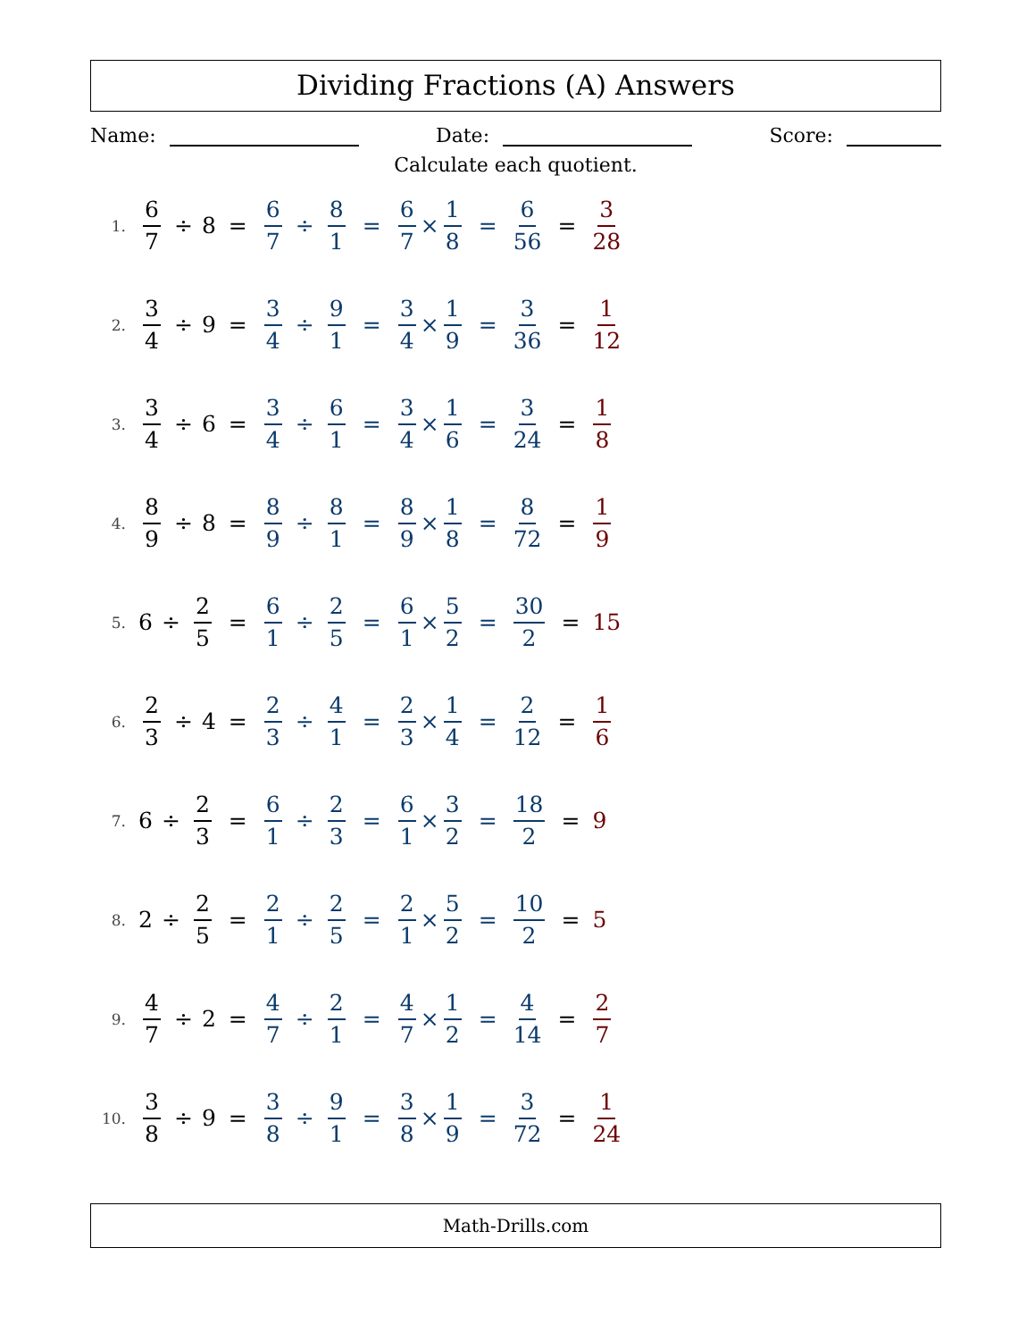Dividing Fractions (A) Answers
Name: Date: Score:
Calculate each quotient.
1. 6 7 ÷ 8 = 6 7 ÷ 8 1 = 6 7 × 1 8 = 6 56 = 3 28
2. 3 4 ÷ 9 = 3 4 ÷ 9 1 = 3 4 × 1 9 = 3 36 = 1 12
3. 3 4 ÷ 6 = 3 4 ÷ 6 1 = 3 4 × 1 6 = 3 24 = 1 8
4. 8 9 ÷ 8 = 8 9 ÷ 8 1 = 8 9 × 1 8 = 8 72 = 1 9
5. 6 ÷ 2 5 = 6 1 ÷ 2 5 = 6 1 × 5 2 = 30 2 = 15
6. 2 3 ÷ 4 = 2 3 ÷ 4 1 = 2 3 × 1 4 = 2 12 = 1 6
7. 6 ÷ 2 3 = 6 1 ÷ 2 3 = 6 1 × 3 2 = 18 2 = 9
8. 2 ÷ 2 5 = 2 1 ÷ 2 5 = 2 1 × 5 2 = 10 2 = 5
9. 4 7 ÷ 2 = 4 7 ÷ 2 1 = 4 7 × 1 2 = 4 14 = 2 7
10. 3 8 ÷ 9 = 3 8 ÷ 9 1 = 3 8 × 1 9 = 3 72 = 1 24
Math-Drills.com